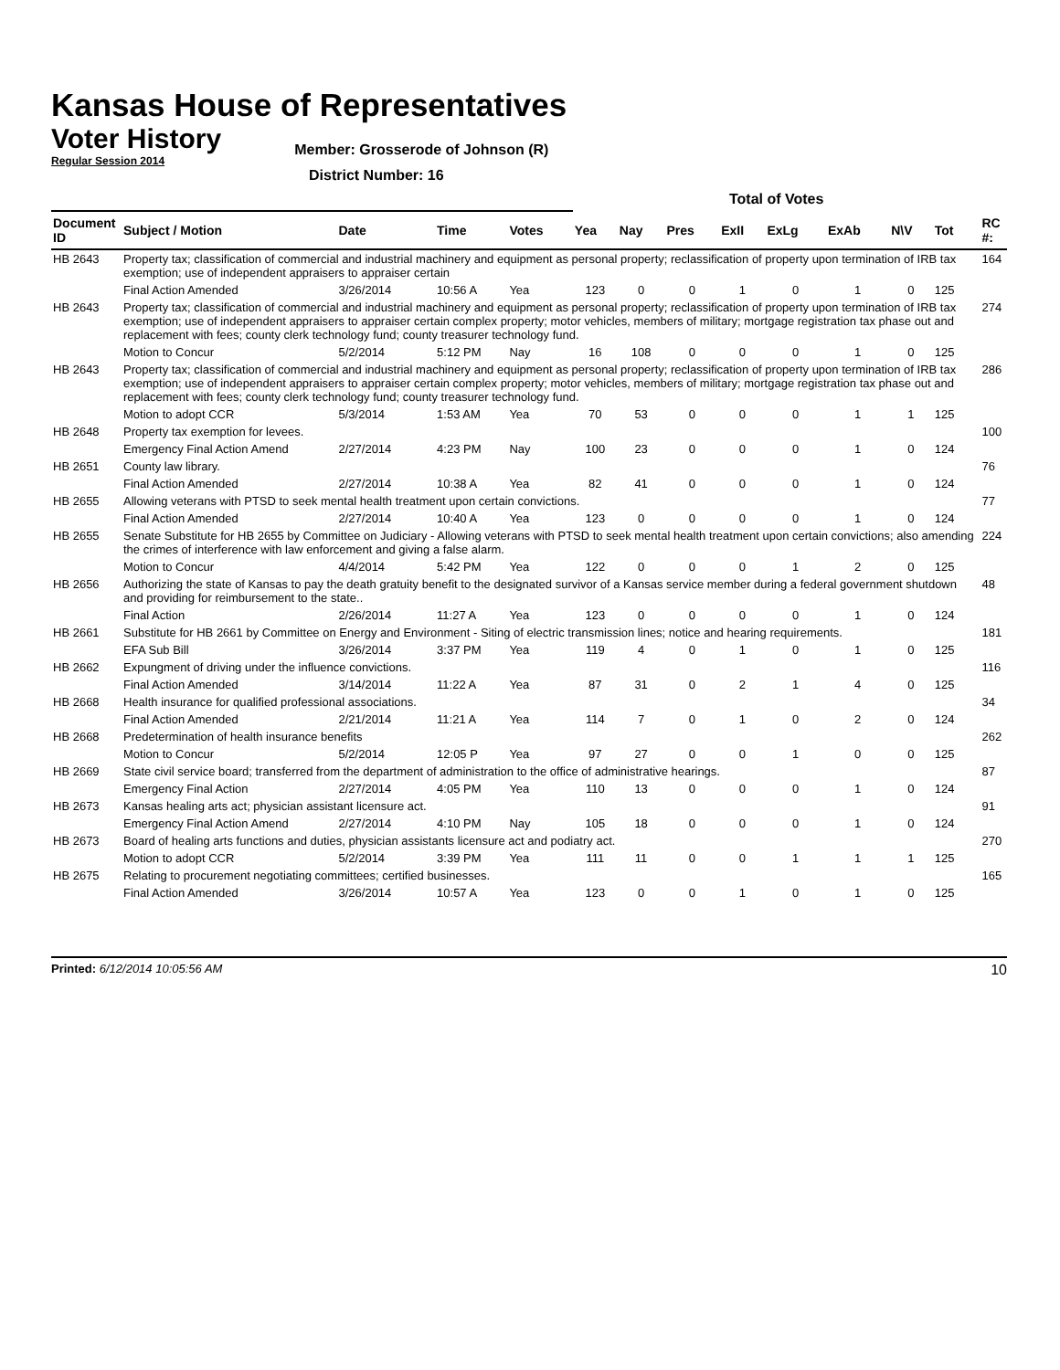Kansas House of Representatives
Voter History
Regular Session 2014
Member: Grosserode of Johnson (R)
District Number: 16
| | | | | | Total of Votes | | | | | | | | | |
| --- | --- | --- | --- | --- | --- | --- | --- | --- | --- | --- | --- | --- | --- | --- |
| Document ID | Subject / Motion | Date | Time | Votes | Yea | Nay | Pres | ExII | ExLg | ExAb | N\V | Tot | | RC #: |
| HB 2643 | Property tax; classification of commercial and industrial machinery and equipment as personal property; reclassification of property upon termination of IRB tax exemption; use of independent appraisers to appraiser certain | | | | | | | | | | | | | 164 |
| | Final Action Amended | 3/26/2014 | 10:56 A | Yea | 123 | 0 | 0 | 1 | 0 | 1 | 0 | 125 | | |
| HB 2643 | Property tax; classification of commercial and industrial machinery and equipment as personal property; reclassification of property upon termination of IRB tax exemption; use of independent appraisers to appraiser certain complex property; motor vehicles, members of military; mortgage registration tax phase out and replacement with fees; county clerk technology fund; county treasurer technology fund. | | | | | | | | | | | | | 274 |
| | Motion to Concur | 5/2/2014 | 5:12 PM | Nay | 16 | 108 | 0 | 0 | 0 | 1 | 0 | 125 | | |
| HB 2643 | Property tax; classification of commercial and industrial machinery and equipment as personal property; reclassification of property upon termination of IRB tax exemption; use of independent appraisers to appraiser certain complex property; motor vehicles, members of military; mortgage registration tax phase out and replacement with fees; county clerk technology fund; county treasurer technology fund. | | | | | | | | | | | | | 286 |
| | Motion to adopt CCR | 5/3/2014 | 1:53 AM | Yea | 70 | 53 | 0 | 0 | 0 | 1 | 1 | 125 | | |
| HB 2648 | Property tax exemption for levees. | | | | | | | | | | | | | 100 |
| | Emergency Final Action Amend | 2/27/2014 | 4:23 PM | Nay | 100 | 23 | 0 | 0 | 0 | 1 | 0 | 124 | | |
| HB 2651 | County law library. | | | | | | | | | | | | | 76 |
| | Final Action Amended | 2/27/2014 | 10:38 A | Yea | 82 | 41 | 0 | 0 | 0 | 1 | 0 | 124 | | |
| HB 2655 | Allowing veterans with PTSD to seek mental health treatment upon certain convictions. | | | | | | | | | | | | | 77 |
| | Final Action Amended | 2/27/2014 | 10:40 A | Yea | 123 | 0 | 0 | 0 | 0 | 1 | 0 | 124 | | |
| HB 2655 | Senate Substitute for HB 2655 by Committee on Judiciary - Allowing veterans with PTSD to seek mental health treatment upon certain convictions; also amending the crimes of interference with law enforcement and giving a false alarm. | | | | | | | | | | | | | 224 |
| | Motion to Concur | 4/4/2014 | 5:42 PM | Yea | 122 | 0 | 0 | 0 | 1 | 2 | 0 | 125 | | |
| HB 2656 | Authorizing the state of Kansas to pay the death gratuity benefit to the designated survivor of a Kansas service member during a federal government shutdown and providing for reimbursement to the state.. | | | | | | | | | | | | | 48 |
| | Final Action | 2/26/2014 | 11:27 A | Yea | 123 | 0 | 0 | 0 | 0 | 1 | 0 | 124 | | |
| HB 2661 | Substitute for HB 2661 by Committee on Energy and Environment - Siting of electric transmission lines; notice and hearing requirements. | | | | | | | | | | | | | 181 |
| | EFA Sub Bill | 3/26/2014 | 3:37 PM | Yea | 119 | 4 | 0 | 1 | 0 | 1 | 0 | 125 | | |
| HB 2662 | Expungment of driving under the influence convictions. | | | | | | | | | | | | | 116 |
| | Final Action Amended | 3/14/2014 | 11:22 A | Yea | 87 | 31 | 0 | 2 | 1 | 4 | 0 | 125 | | |
| HB 2668 | Health insurance for qualified professional associations. | | | | | | | | | | | | | 34 |
| | Final Action Amended | 2/21/2014 | 11:21 A | Yea | 114 | 7 | 0 | 1 | 0 | 2 | 0 | 124 | | |
| HB 2668 | Predetermination of health insurance benefits | | | | | | | | | | | | | 262 |
| | Motion to Concur | 5/2/2014 | 12:05 P | Yea | 97 | 27 | 0 | 0 | 1 | 0 | 0 | 125 | | |
| HB 2669 | State civil service board; transferred from the department of administration to the office of administrative hearings. | | | | | | | | | | | | | 87 |
| | Emergency Final Action | 2/27/2014 | 4:05 PM | Yea | 110 | 13 | 0 | 0 | 0 | 1 | 0 | 124 | | |
| HB 2673 | Kansas healing arts act; physician assistant licensure act. | | | | | | | | | | | | | 91 |
| | Emergency Final Action Amend | 2/27/2014 | 4:10 PM | Nay | 105 | 18 | 0 | 0 | 0 | 1 | 0 | 124 | | |
| HB 2673 | Board of healing arts functions and duties, physician assistants licensure act and podiatry act. | | | | | | | | | | | | | 270 |
| | Motion to adopt CCR | 5/2/2014 | 3:39 PM | Yea | 111 | 11 | 0 | 0 | 1 | 1 | 1 | 125 | | |
| HB 2675 | Relating to procurement negotiating committees; certified businesses. | | | | | | | | | | | | | 165 |
| | Final Action Amended | 3/26/2014 | 10:57 A | Yea | 123 | 0 | 0 | 1 | 0 | 1 | 0 | 125 | | |
Printed: 6/12/2014 10:05:56 AM
10